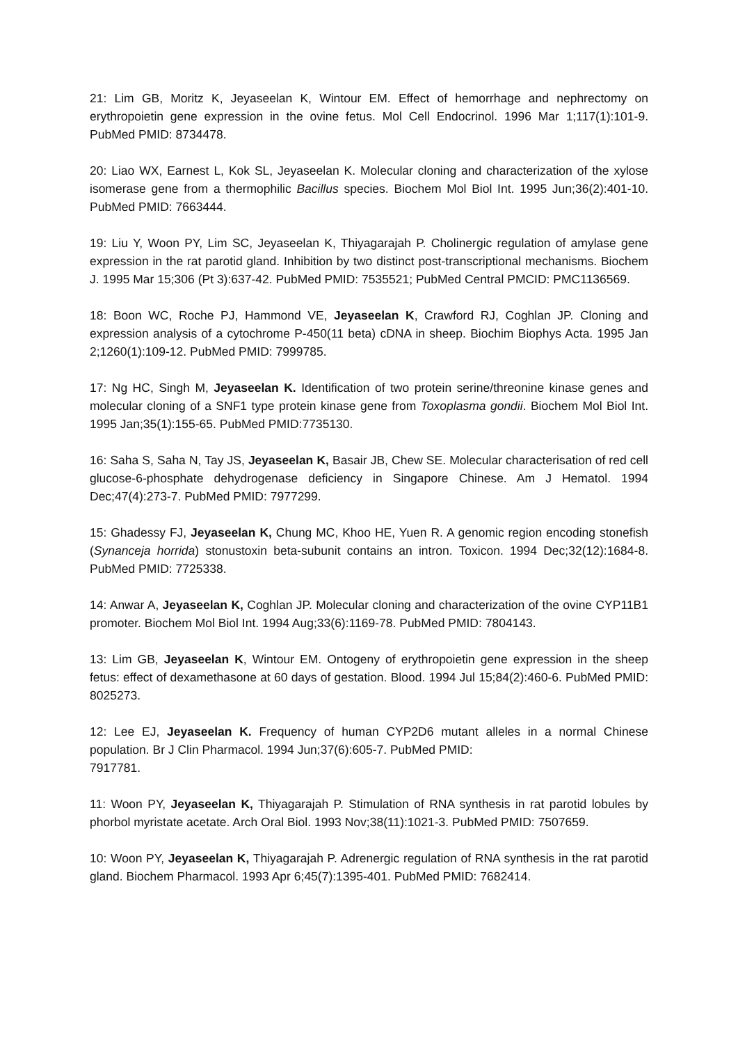21: Lim GB, Moritz K, Jeyaseelan K, Wintour EM. Effect of hemorrhage and nephrectomy on erythropoietin gene expression in the ovine fetus. Mol Cell Endocrinol. 1996 Mar 1;117(1):101-9. PubMed PMID: 8734478.
20: Liao WX, Earnest L, Kok SL, Jeyaseelan K. Molecular cloning and characterization of the xylose isomerase gene from a thermophilic Bacillus species. Biochem Mol Biol Int. 1995 Jun;36(2):401-10. PubMed PMID: 7663444.
19: Liu Y, Woon PY, Lim SC, Jeyaseelan K, Thiyagarajah P. Cholinergic regulation of amylase gene expression in the rat parotid gland. Inhibition by two distinct post-transcriptional mechanisms. Biochem J. 1995 Mar 15;306 (Pt 3):637-42. PubMed PMID: 7535521; PubMed Central PMCID: PMC1136569.
18: Boon WC, Roche PJ, Hammond VE, Jeyaseelan K, Crawford RJ, Coghlan JP. Cloning and expression analysis of a cytochrome P-450(11 beta) cDNA in sheep. Biochim Biophys Acta. 1995 Jan 2;1260(1):109-12. PubMed PMID: 7999785.
17: Ng HC, Singh M, Jeyaseelan K. Identification of two protein serine/threonine kinase genes and molecular cloning of a SNF1 type protein kinase gene from Toxoplasma gondii. Biochem Mol Biol Int. 1995 Jan;35(1):155-65. PubMed PMID:7735130.
16: Saha S, Saha N, Tay JS, Jeyaseelan K, Basair JB, Chew SE. Molecular characterisation of red cell glucose-6-phosphate dehydrogenase deficiency in Singapore Chinese. Am J Hematol. 1994 Dec;47(4):273-7. PubMed PMID: 7977299.
15: Ghadessy FJ, Jeyaseelan K, Chung MC, Khoo HE, Yuen R. A genomic region encoding stonefish (Synanceja horrida) stonustoxin beta-subunit contains an intron. Toxicon. 1994 Dec;32(12):1684-8. PubMed PMID: 7725338.
14: Anwar A, Jeyaseelan K, Coghlan JP. Molecular cloning and characterization of the ovine CYP11B1 promoter. Biochem Mol Biol Int. 1994 Aug;33(6):1169-78. PubMed PMID: 7804143.
13: Lim GB, Jeyaseelan K, Wintour EM. Ontogeny of erythropoietin gene expression in the sheep fetus: effect of dexamethasone at 60 days of gestation. Blood. 1994 Jul 15;84(2):460-6. PubMed PMID: 8025273.
12: Lee EJ, Jeyaseelan K. Frequency of human CYP2D6 mutant alleles in a normal Chinese population. Br J Clin Pharmacol. 1994 Jun;37(6):605-7. PubMed PMID:
7917781.
11: Woon PY, Jeyaseelan K, Thiyagarajah P. Stimulation of RNA synthesis in rat parotid lobules by phorbol myristate acetate. Arch Oral Biol. 1993 Nov;38(11):1021-3. PubMed PMID: 7507659.
10: Woon PY, Jeyaseelan K, Thiyagarajah P. Adrenergic regulation of RNA synthesis in the rat parotid gland. Biochem Pharmacol. 1993 Apr 6;45(7):1395-401. PubMed PMID: 7682414.